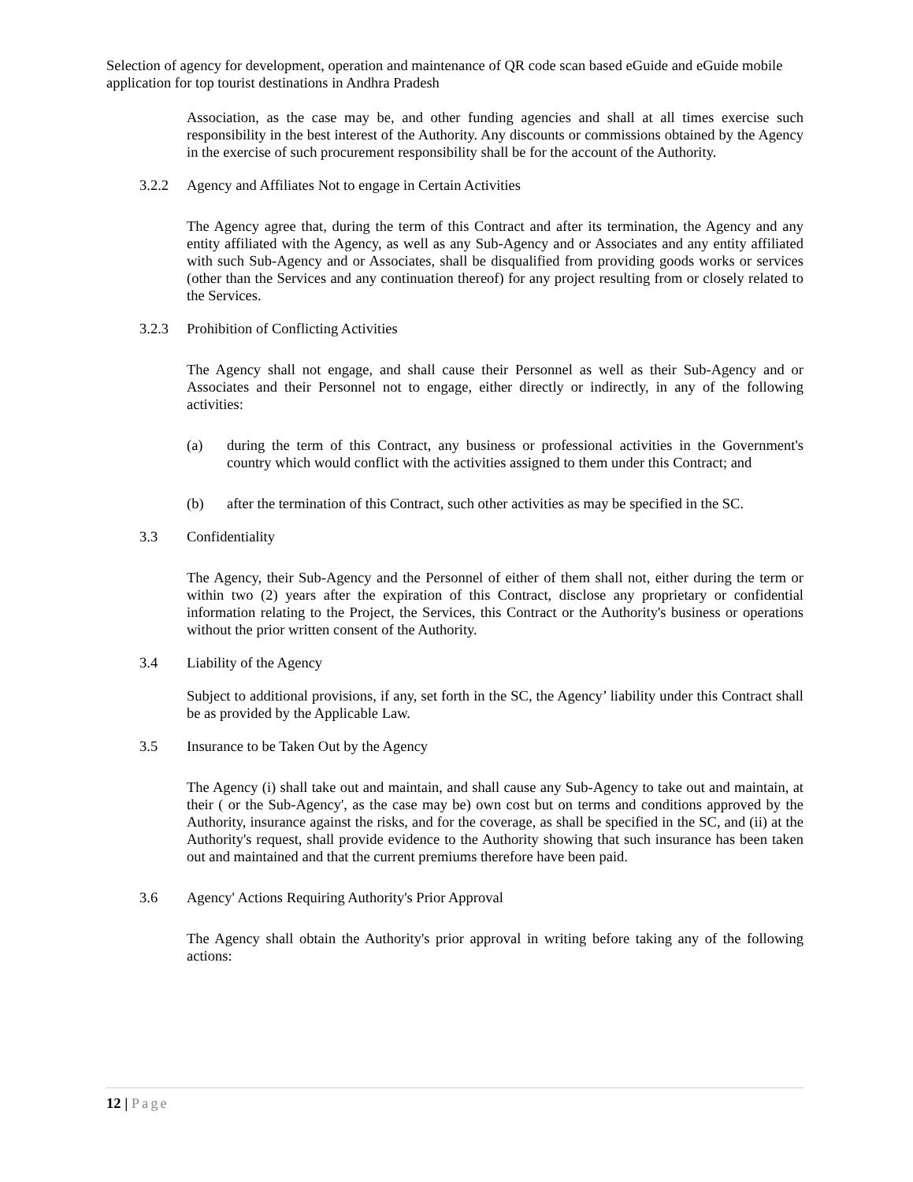Selection of agency for development, operation and maintenance of QR code scan based eGuide and eGuide mobile application for top tourist destinations in Andhra Pradesh
Association, as the case may be, and other funding agencies and shall at all times exercise such responsibility in the best interest of the Authority. Any discounts or commissions obtained by the Agency in the exercise of such procurement responsibility shall be for the account of the Authority.
3.2.2 Agency and Affiliates Not to engage in Certain Activities
The Agency agree that, during the term of this Contract and after its termination, the Agency and any entity affiliated with the Agency, as well as any Sub-Agency and or Associates and any entity affiliated with such Sub-Agency and or Associates, shall be disqualified from providing goods works or services (other than the Services and any continuation thereof) for any project resulting from or closely related to the Services.
3.2.3 Prohibition of Conflicting Activities
The Agency shall not engage, and shall cause their Personnel as well as their Sub-Agency and or Associates and their Personnel not to engage, either directly or indirectly, in any of the following activities:
(a) during the term of this Contract, any business or professional activities in the Government's country which would conflict with the activities assigned to them under this Contract; and
(b) after the termination of this Contract, such other activities as may be specified in the SC.
3.3 Confidentiality
The Agency, their Sub-Agency and the Personnel of either of them shall not, either during the term or within two (2) years after the expiration of this Contract, disclose any proprietary or confidential information relating to the Project, the Services, this Contract or the Authority's business or operations without the prior written consent of the Authority.
3.4 Liability of the Agency
Subject to additional provisions, if any, set forth in the SC, the Agency’ liability under this Contract shall be as provided by the Applicable Law.
3.5 Insurance to be Taken Out by the Agency
The Agency (i) shall take out and maintain, and shall cause any Sub-Agency to take out and maintain, at their ( or the Sub-Agency', as the case may be) own cost but on terms and conditions approved by the Authority, insurance against the risks, and for the coverage, as shall be specified in the SC, and (ii) at the Authority's request, shall provide evidence to the Authority showing that such insurance has been taken out and maintained and that the current premiums therefore have been paid.
3.6 Agency' Actions Requiring Authority's Prior Approval
The Agency shall obtain the Authority's prior approval in writing before taking any of the following actions:
12 | Page